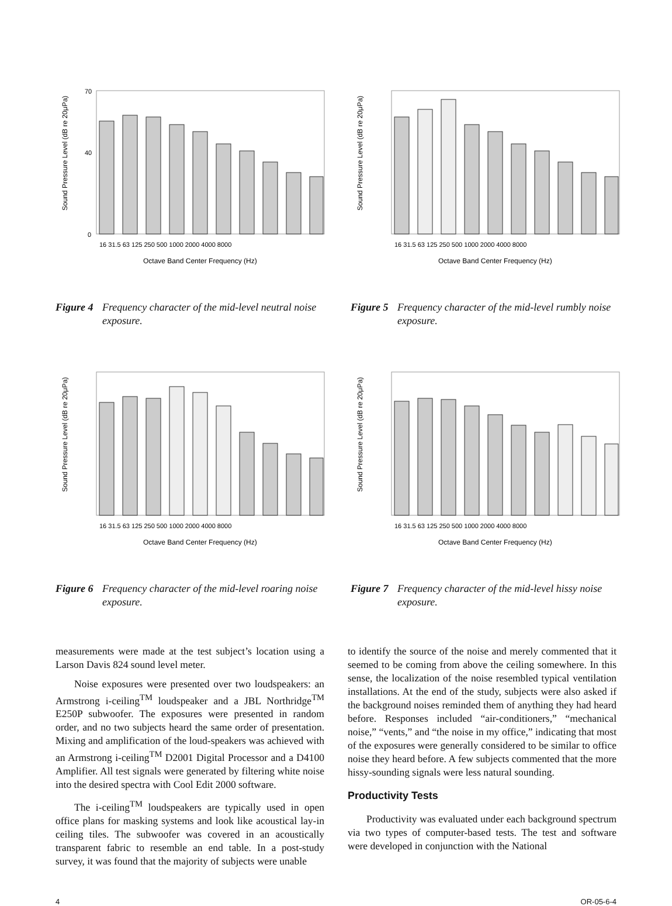Sound Pressure Level (dB re 20μPa)
70
40
0
16 31.5 63 125 250 500 1000 2000 4000 8000
Octave Band Center Frequency (Hz)
Figure 4 Frequency character of the mid-level neutral noise exposure.
Sound Pressure Level (dB re 20μPa)
16 31.5 63 125 250 500 1000 2000 4000 8000
Octave Band Center Frequency (Hz)
Figure 6 Frequency character of the mid-level roaring noise exposure.
Sound Pressure Level (dB re 20μPa)
16 31.5 63 125 250 500 1000 2000 4000 8000
Octave Band Center Frequency (Hz)
Figure 5 Frequency character of the mid-level rumbly noise exposure.
Sound Pressure Level (dB re 20μPa)
16 31.5 63 125 250 500 1000 2000 4000 8000
Octave Band Center Frequency (Hz)
Figure 7 Frequency character of the mid-level hissy noise exposure.
measurements were made at the test subject’s location using a Larson Davis 824 sound level meter.
Noise exposures were presented over two loudspeakers: an Armstrong i-ceiling<sup>TM</sup> loudspeaker and a JBL Northridge<sup>TM</sup> E250P subwoofer. The exposures were presented in random order, and no two subjects heard the same order of presentation. Mixing and amplification of the loud-speakers was achieved with an Armstrong i-ceiling<sup>TM</sup> D2001 Digital Processor and a D4100 Amplifier. All test signals were generated by filtering white noise into the desired spectra with Cool Edit 2000 software.
The i-ceiling<sup>TM</sup> loudspeakers are typically used in open office plans for masking systems and look like acoustical lay-in ceiling tiles. The subwoofer was covered in an acoustically transparent fabric to resemble an end table. In a post-study survey, it was found that the majority of subjects were unable
to identify the source of the noise and merely commented that it seemed to be coming from above the ceiling somewhere. In this sense, the localization of the noise resembled typical ventilation installations. At the end of the study, subjects were also asked if the background noises reminded them of anything they had heard before. Responses included “air-conditioners,” “mechanical noise,” “vents,” and “the noise in my office,” indicating that most of the exposures were generally considered to be similar to office noise they heard before. A few subjects commented that the more hissy-sounding signals were less natural sounding.
Productivity Tests
Productivity was evaluated under each background spectrum via two types of computer-based tests. The test and software were developed in conjunction with the National
4 OR-05-6-4